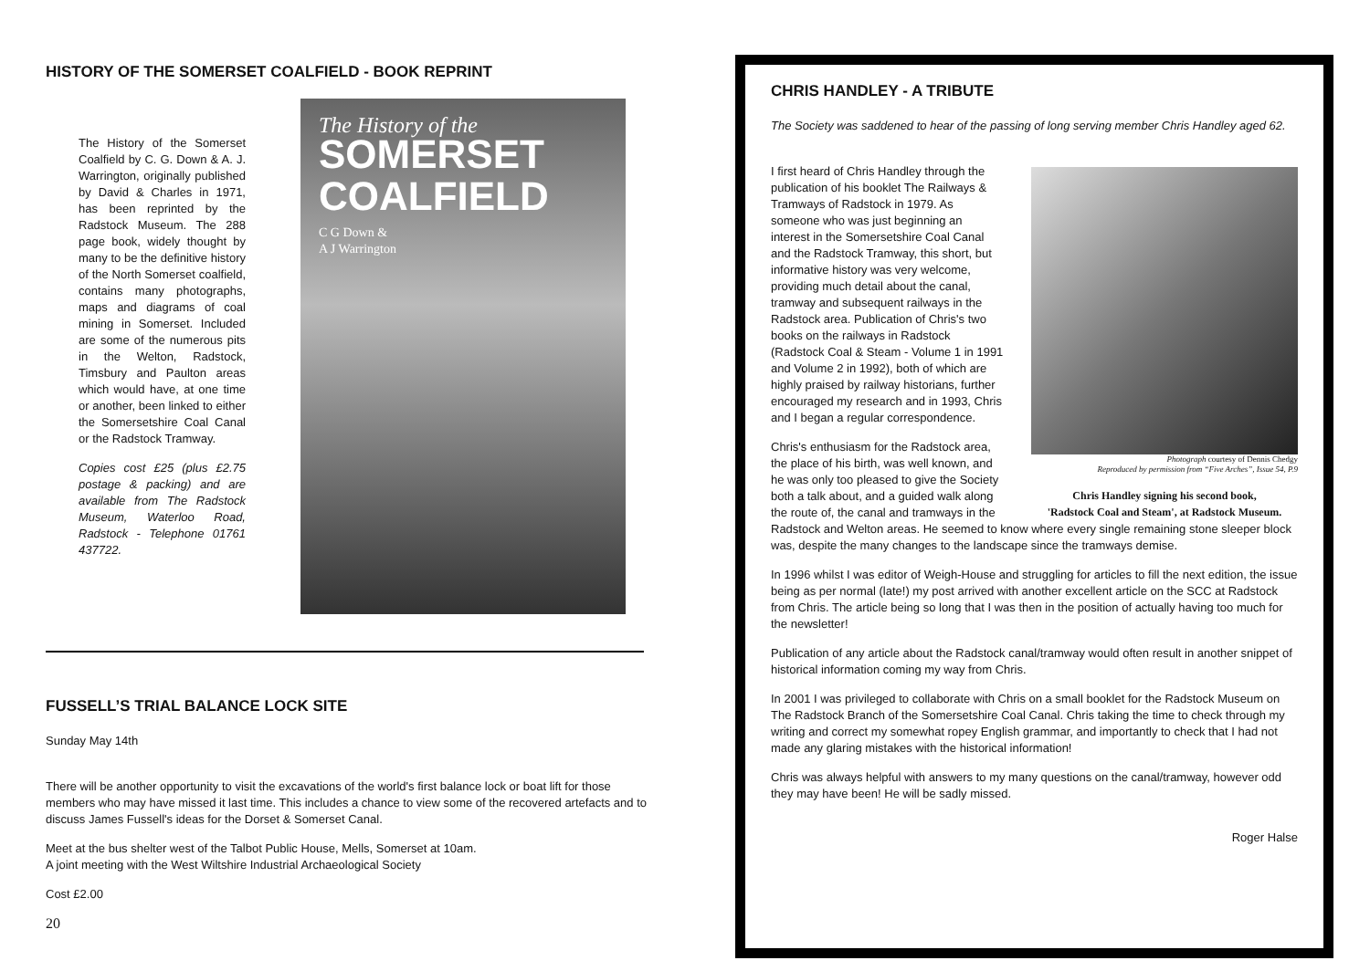HISTORY OF THE SOMERSET COALFIELD - BOOK REPRINT
The History of the Somerset Coalfield by C. G. Down & A. J. Warrington, originally published by David & Charles in 1971, has been reprinted by the Radstock Museum. The 288 page book, widely thought by many to be the definitive history of the North Somerset coalfield, contains many photographs, maps and diagrams of coal mining in Somerset. Included are some of the numerous pits in the Welton, Radstock, Timsbury and Paulton areas which would have, at one time or another, been linked to either the Somersetshire Coal Canal or the Radstock Tramway.
Copies cost £25 (plus £2.75 postage & packing) and are available from The Radstock Museum, Waterloo Road, Radstock - Telephone 01761 437722.
The History of the
SOMERSET
COALFIELD
C G Down &
A J Warrington
FUSSELL’S TRIAL BALANCE LOCK SITE
Sunday May 14th
There will be another opportunity to visit the excavations of the world's first balance lock or boat lift for those members who may have missed it last time. This includes a chance to view some of the recovered artefacts and to discuss James Fussell's ideas for the Dorset & Somerset Canal.
Meet at the bus shelter west of the Talbot Public House, Mells, Somerset at 10am.
A joint meeting with the West Wiltshire Industrial Archaeological Society
Cost £2.00
20
CHRIS HANDLEY - A TRIBUTE
The Society was saddened to hear of the passing of long serving member Chris Handley aged 62.
Photograph courtesy of Dennis Chedgy
Reproduced by permission from “Five Arches”, Issue 54, P.9
Chris Handley signing his second book,
'Radstock Coal and Steam', at Radstock Museum.
I first heard of Chris Handley through the publication of his booklet The Railways & Tramways of Radstock in 1979. As someone who was just beginning an interest in the Somersetshire Coal Canal and the Radstock Tramway, this short, but informative history was very welcome, providing much detail about the canal, tramway and subsequent railways in the Radstock area. Publication of Chris's two books on the railways in Radstock (Radstock Coal & Steam - Volume 1 in 1991 and Volume 2 in 1992), both of which are highly praised by railway historians, further encouraged my research and in 1993, Chris and I began a regular correspondence.
Chris's enthusiasm for the Radstock area, the place of his birth, was well known, and he was only too pleased to give the Society both a talk about, and a guided walk along the route of, the canal and tramways in the Radstock and Welton areas. He seemed to know where every single remaining stone sleeper block was, despite the many changes to the landscape since the tramways demise.
In 1996 whilst I was editor of Weigh-House and struggling for articles to fill the next edition, the issue being as per normal (late!) my post arrived with another excellent article on the SCC at Radstock from Chris. The article being so long that I was then in the position of actually having too much for the newsletter!
Publication of any article about the Radstock canal/tramway would often result in another snippet of historical information coming my way from Chris.
In 2001 I was privileged to collaborate with Chris on a small booklet for the Radstock Museum on The Radstock Branch of the Somersetshire Coal Canal. Chris taking the time to check through my writing and correct my somewhat ropey English grammar, and importantly to check that I had not made any glaring mistakes with the historical information!
Chris was always helpful with answers to my many questions on the canal/tramway, however odd they may have been! He will be sadly missed.
Roger Halse